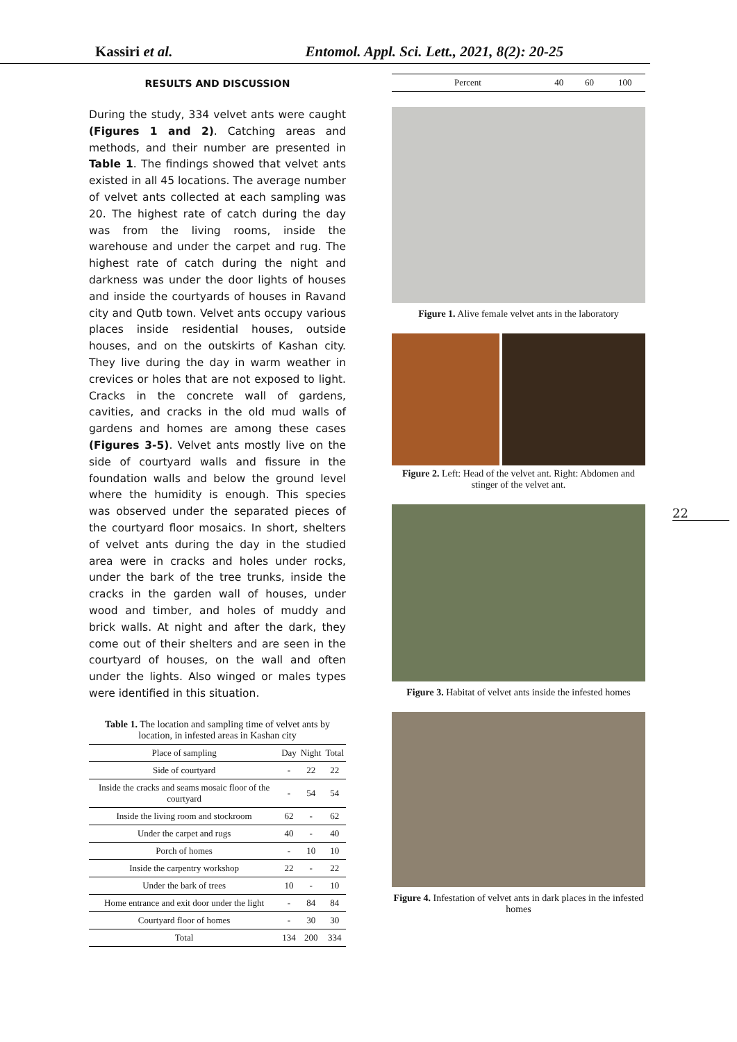Kassiri et al. Entomol. Appl. Sci. Lett., 2021, 8(2): 20-25
RESULTS AND DISCUSSION
During the study, 334 velvet ants were caught (Figures 1 and 2). Catching areas and methods, and their number are presented in Table 1. The findings showed that velvet ants existed in all 45 locations. The average number of velvet ants collected at each sampling was 20. The highest rate of catch during the day was from the living rooms, inside the warehouse and under the carpet and rug. The highest rate of catch during the night and darkness was under the door lights of houses and inside the courtyards of houses in Ravand city and Qutb town. Velvet ants occupy various places inside residential houses, outside houses, and on the outskirts of Kashan city. They live during the day in warm weather in crevices or holes that are not exposed to light. Cracks in the concrete wall of gardens, cavities, and cracks in the old mud walls of gardens and homes are among these cases (Figures 3-5). Velvet ants mostly live on the side of courtyard walls and fissure in the foundation walls and below the ground level where the humidity is enough. This species was observed under the separated pieces of the courtyard floor mosaics. In short, shelters of velvet ants during the day in the studied area were in cracks and holes under rocks, under the bark of the tree trunks, inside the cracks in the garden wall of houses, under wood and timber, and holes of muddy and brick walls. At night and after the dark, they come out of their shelters and are seen in the courtyard of houses, on the wall and often under the lights. Also winged or males types were identified in this situation.
Table 1. The location and sampling time of velvet ants by location, in infested areas in Kashan city
| Place of sampling | Day | Night | Total |
| --- | --- | --- | --- |
| Side of courtyard | - | 22 | 22 |
| Inside the cracks and seams mosaic floor of the courtyard | - | 54 | 54 |
| Inside the living room and stockroom | 62 | - | 62 |
| Under the carpet and rugs | 40 | - | 40 |
| Porch of homes | - | 10 | 10 |
| Inside the carpentry workshop | 22 | - | 22 |
| Under the bark of trees | 10 | - | 10 |
| Home entrance and exit door under the light | - | 84 | 84 |
| Courtyard floor of homes | - | 30 | 30 |
| Total | 134 | 200 | 334 |
| Percent | 40 | 60 | 100 |
Figure 1. Alive female velvet ants in the laboratory
Figure 2. Left: Head of the velvet ant. Right: Abdomen and stinger of the velvet ant.
Figure 3. Habitat of velvet ants inside the infested homes
Figure 4. Infestation of velvet ants in dark places in the infested homes
22